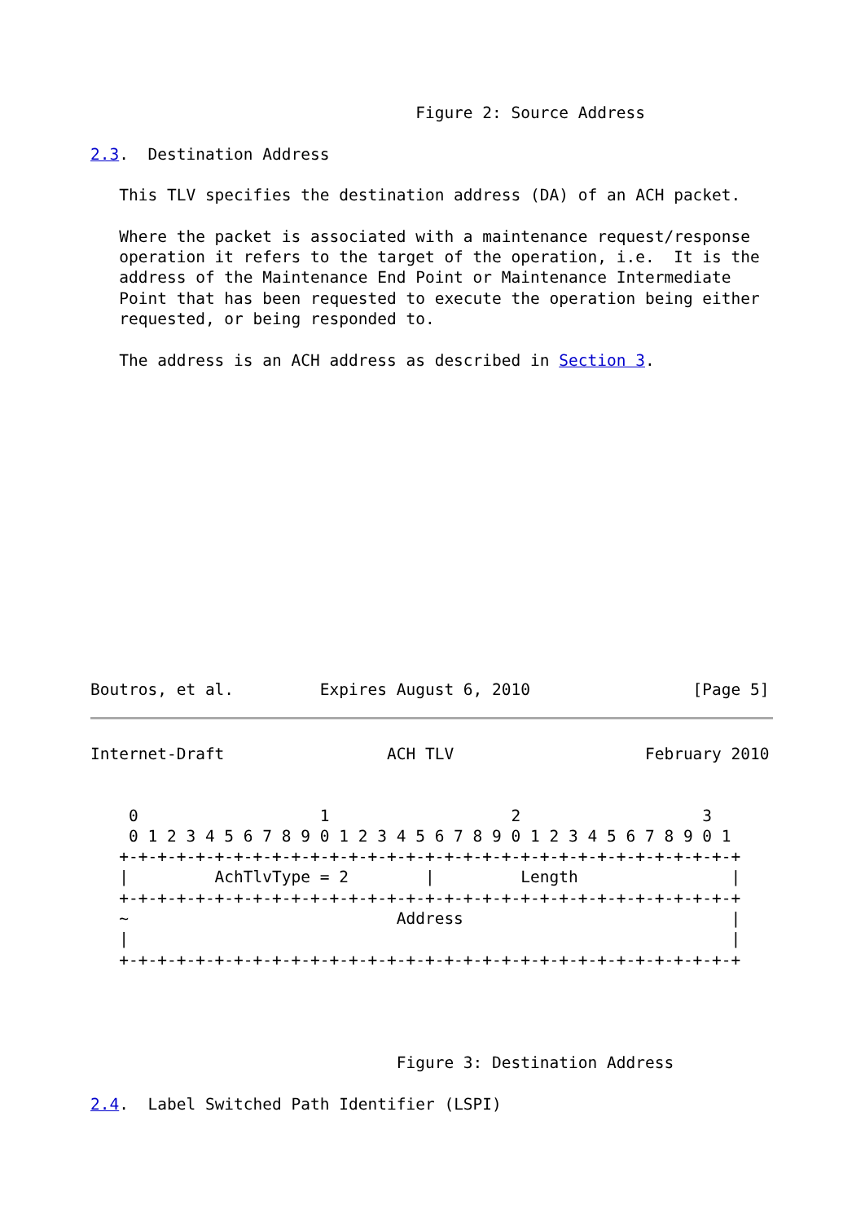Figure 2: Source Address

2.3.  Destination Address

   This TLV specifies the destination address (DA) of an ACH packet.

   Where the packet is associated with a maintenance request/response
   operation it refers to the target of the operation, i.e.  It is the
   address of the Maintenance End Point or Maintenance Intermediate
   Point that has been requested to execute the operation being either
   requested, or being responded to.

   The address is an ACH address as described in Section 3.















Boutros, et al.         Expires August 6, 2010                 [Page 5]
Internet-Draft                 ACH TLV                    February 2010


    0                   1                   2                   3
    0 1 2 3 4 5 6 7 8 9 0 1 2 3 4 5 6 7 8 9 0 1 2 3 4 5 6 7 8 9 0 1
   +-+-+-+-+-+-+-+-+-+-+-+-+-+-+-+-+-+-+-+-+-+-+-+-+-+-+-+-+-+-+-+-+
   |         AchTlvType = 2        |         Length                |
   +-+-+-+-+-+-+-+-+-+-+-+-+-+-+-+-+-+-+-+-+-+-+-+-+-+-+-+-+-+-+-+-+
   ~                            Address                            |
   |                                                               |
   +-+-+-+-+-+-+-+-+-+-+-+-+-+-+-+-+-+-+-+-+-+-+-+-+-+-+-+-+-+-+-+-+




                                Figure 3: Destination Address

2.4.  Label Switched Path Identifier (LSPI)